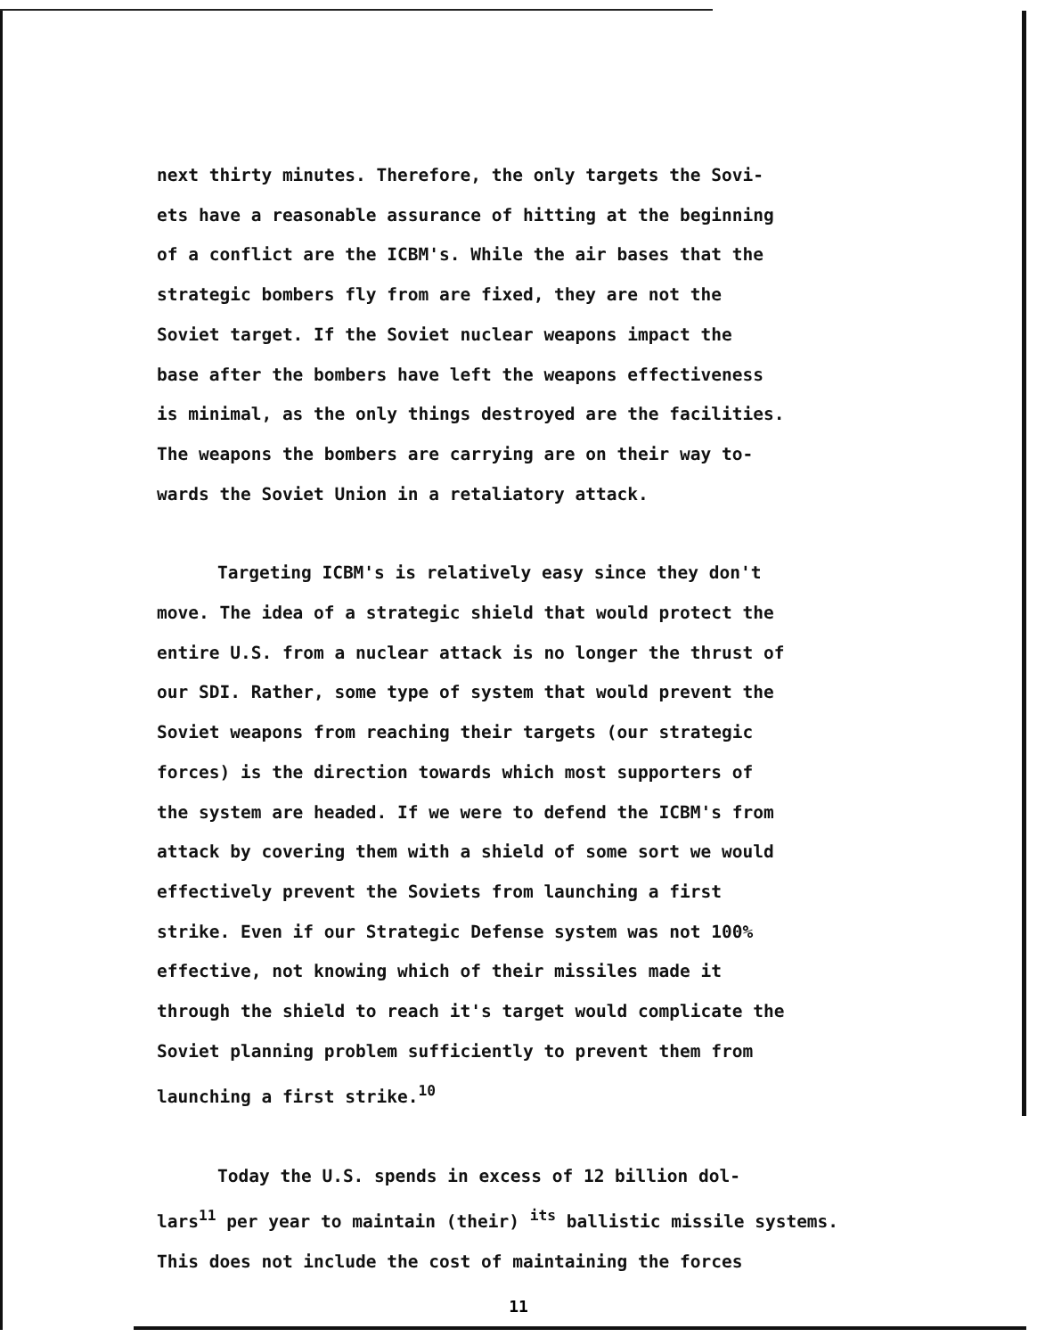next thirty minutes. Therefore, the only targets the Sovi-
ets have a reasonable assurance of hitting at the beginning
of a conflict are the ICBM's. While the air bases that the
strategic bombers fly from are fixed, they are not the
Soviet target. If the Soviet nuclear weapons impact the
base after the bombers have left the weapons effectiveness
is minimal, as the only things destroyed are the facilities.
The weapons the bombers are carrying are on their way to-
wards the Soviet Union in a retaliatory attack.
Targeting ICBM's is relatively easy since they don't
move. The idea of a strategic shield that would protect the
entire U.S. from a nuclear attack is no longer the thrust of
our SDI. Rather, some type of system that would prevent the
Soviet weapons from reaching their targets (our strategic
forces) is the direction towards which most supporters of
the system are headed. If we were to defend the ICBM's from
attack by covering them with a shield of some sort we would
effectively prevent the Soviets from launching a first
strike. Even if our Strategic Defense system was not 100%
effective, not knowing which of their missiles made it
through the shield to reach it's target would complicate the
Soviet planning problem sufficiently to prevent them from
launching a first strike.<sup>10</sup>
Today the U.S. spends in excess of 12 billion dol-
lars<sup>11</sup> per year to maintain (their) <sup>its</sup> ballistic missile systems.
This does not include the cost of maintaining the forces
11